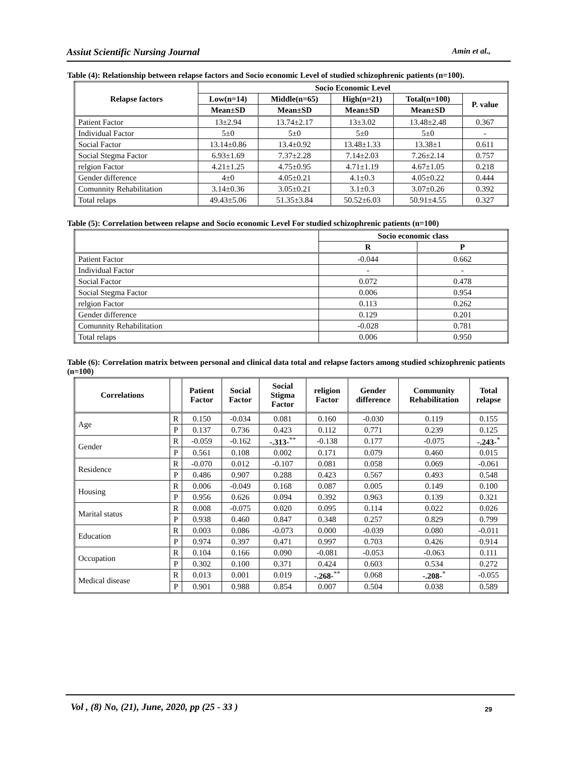Assiut Scientific Nursing Journal Amin et al.,
Table (4): Relationship between relapse factors and Socio economic Level of studied schizophrenic patients (n=100).
| Relapse factors | Socio Economic Level | | | | |
| --- | --- | --- | --- | --- | --- |
| | Low(n=14) | Middle(n=65) | High(n=21) | Total(n=100) | P. value |
| | Mean±SD | Mean±SD | Mean±SD | Mean±SD | |
| Patient Factor | 13±2.94 | 13.74±2.17 | 13±3.02 | 13.48±2.48 | 0.367 |
| Individual Factor | 5±0 | 5±0 | 5±0 | 5±0 | - |
| Social Factor | 13.14±0.86 | 13.4±0.92 | 13.48±1.33 | 13.38±1 | 0.611 |
| Social Stegma Factor | 6.93±1.69 | 7.37±2.28 | 7.14±2.03 | 7.26±2.14 | 0.757 |
| relgion Factor | 4.21±1.25 | 4.75±0.95 | 4.71±1.19 | 4.67±1.05 | 0.218 |
| Gender difference | 4±0 | 4.05±0.21 | 4.1±0.3 | 4.05±0.22 | 0.444 |
| Comunnity Rehabilitation | 3.14±0.36 | 3.05±0.21 | 3.1±0.3 | 3.07±0.26 | 0.392 |
| Total relaps | 49.43±5.06 | 51.35±3.84 | 50.52±6.03 | 50.91±4.55 | 0.327 |
Table (5): Correlation between relapse and Socio economic Level For studied schizophrenic patients (n=100)
| | Socio economic class | |
| --- | --- | --- |
| | R | P |
| Patient Factor | -0.044 | 0.662 |
| Individual Factor | - | - |
| Social Factor | 0.072 | 0.478 |
| Social Stegma Factor | 0.006 | 0.954 |
| relgion Factor | 0.113 | 0.262 |
| Gender difference | 0.129 | 0.201 |
| Comunnity Rehabilitation | -0.028 | 0.781 |
| Total relaps | 0.006 | 0.950 |
Table (6): Correlation matrix between personal and clinical data total and relapse factors among studied schizophrenic patients (n=100)
| Correlations | | Patient Factor | Social Factor | Social Stigma Factor | religion Factor | Gender difference | Community Rehabilitation | Total relapse |
| --- | --- | --- | --- | --- | --- | --- | --- | --- |
| Age | R | 0.150 | -0.034 | 0.081 | 0.160 | -0.030 | 0.119 | 0.155 |
| | P | 0.137 | 0.736 | 0.423 | 0.112 | 0.771 | 0.239 | 0.125 |
| Gender | R | -0.059 | -0.162 | -.313-<sup>**</sup> | -0.138 | 0.177 | -0.075 | -.243-<sup>*</sup> |
| | P | 0.561 | 0.108 | 0.002 | 0.171 | 0.079 | 0.460 | 0.015 |
| Residence | R | -0.070 | 0.012 | -0.107 | 0.081 | 0.058 | 0.069 | -0.061 |
| | P | 0.486 | 0.907 | 0.288 | 0.423 | 0.567 | 0.493 | 0.548 |
| Housing | R | 0.006 | -0.049 | 0.168 | 0.087 | 0.005 | 0.149 | 0.100 |
| | P | 0.956 | 0.626 | 0.094 | 0.392 | 0.963 | 0.139 | 0.321 |
| Marital status | R | 0.008 | -0.075 | 0.020 | 0.095 | 0.114 | 0.022 | 0.026 |
| | P | 0.938 | 0.460 | 0.847 | 0.348 | 0.257 | 0.829 | 0.799 |
| Education | R | 0.003 | 0.086 | -0.073 | 0.000 | -0.039 | 0.080 | -0.011 |
| | P | 0.974 | 0.397 | 0.471 | 0.997 | 0.703 | 0.426 | 0.914 |
| Occupation | R | 0.104 | 0.166 | 0.090 | -0.081 | -0.053 | -0.063 | 0.111 |
| | P | 0.302 | 0.100 | 0.371 | 0.424 | 0.603 | 0.534 | 0.272 |
| Medical disease | R | 0.013 | 0.001 | 0.019 | -.268-<sup>**</sup> | 0.068 | -.208-<sup>*</sup> | -0.055 |
| | P | 0.901 | 0.988 | 0.854 | 0.007 | 0.504 | 0.038 | 0.589 |
Vol , (8) No, (21), June, 2020, pp (25 - 33 ) 29